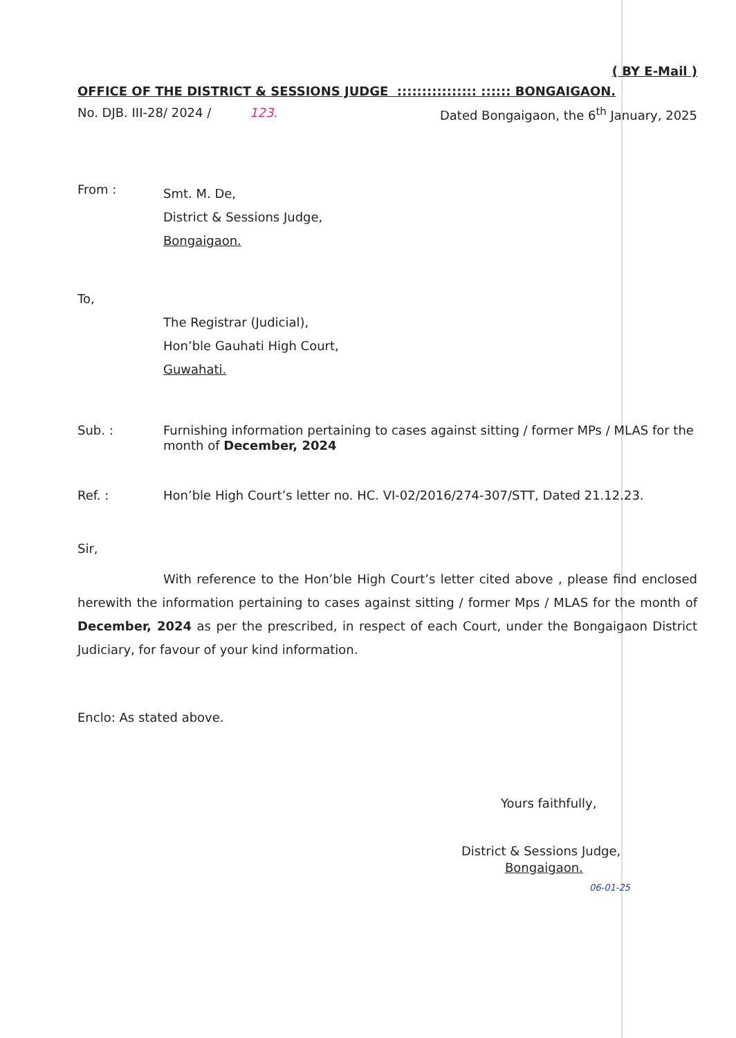( BY E-Mail )
OFFICE OF THE DISTRICT & SESSIONS JUDGE :::::::::::::::: :::::: BONGAIGAON.
No. DJB. III-28/ 2024 / 123. Dated Bongaigaon, the 6<sup>th</sup> January, 2025
From :
Smt. M. De,
District & Sessions Judge,
Bongaigaon.
To,
The Registrar (Judicial),
Hon’ble Gauhati High Court,
Guwahati.
Sub. :
Furnishing information pertaining to cases against sitting / former MPs / MLAS for the month of December, 2024
Ref. : Hon’ble High Court’s letter no. HC. VI-02/2016/274-307/STT, Dated 21.12.23.
Sir,
With reference to the Hon’ble High Court’s letter cited above , please find enclosed herewith the information pertaining to cases against sitting / former Mps / MLAS for the month of December, 2024 as per the prescribed, in respect of each Court, under the Bongaigaon District Judiciary, for favour of your kind information.
Enclo: As stated above.
Yours faithfully,
District & Sessions Judge,
Bongaigaon.
06-01-25